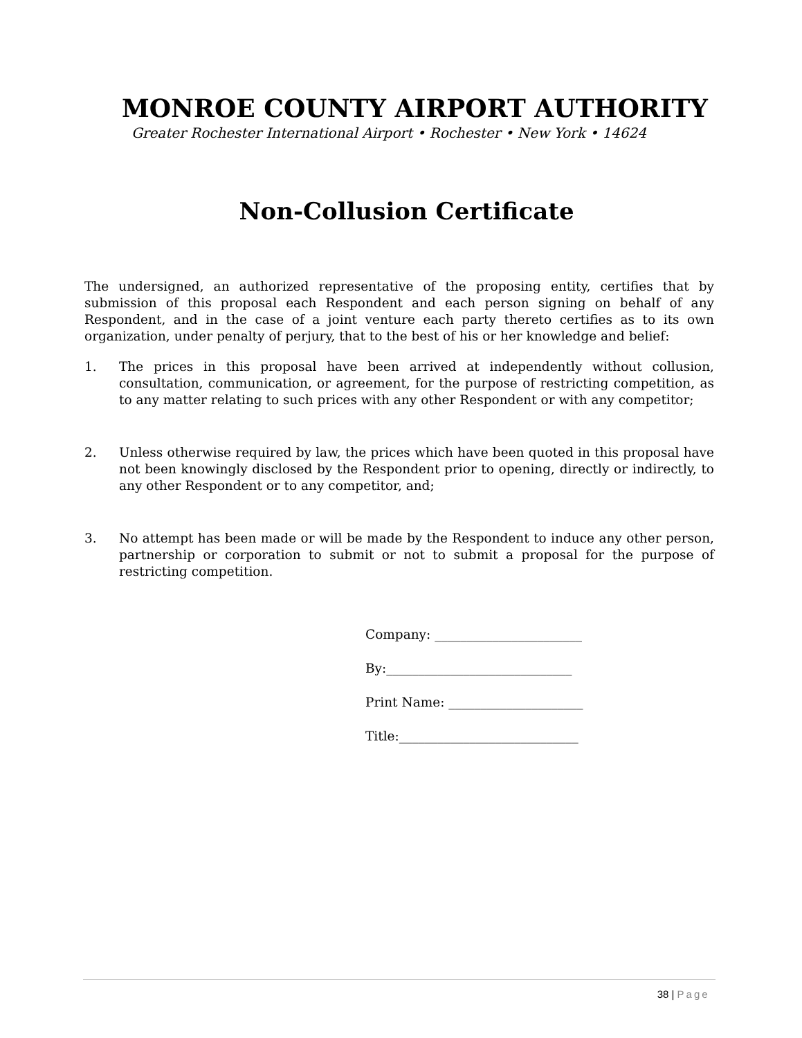MONROE COUNTY AIRPORT AUTHORITY
Greater Rochester International Airport • Rochester • New York • 14624
Non-Collusion Certificate
The undersigned, an authorized representative of the proposing entity, certifies that by submission of this proposal each Respondent and each person signing on behalf of any Respondent, and in the case of a joint venture each party thereto certifies as to its own organization, under penalty of perjury, that to the best of his or her knowledge and belief:
1. The prices in this proposal have been arrived at independently without collusion, consultation, communication, or agreement, for the purpose of restricting competition, as to any matter relating to such prices with any other Respondent or with any competitor;
2. Unless otherwise required by law, the prices which have been quoted in this proposal have not been knowingly disclosed by the Respondent prior to opening, directly or indirectly, to any other Respondent or to any competitor, and;
3. No attempt has been made or will be made by the Respondent to induce any other person, partnership or corporation to submit or not to submit a proposal for the purpose of restricting competition.
Company: _______________________
By:_____________________________
Print Name: _____________________
Title:____________________________
38 | Page